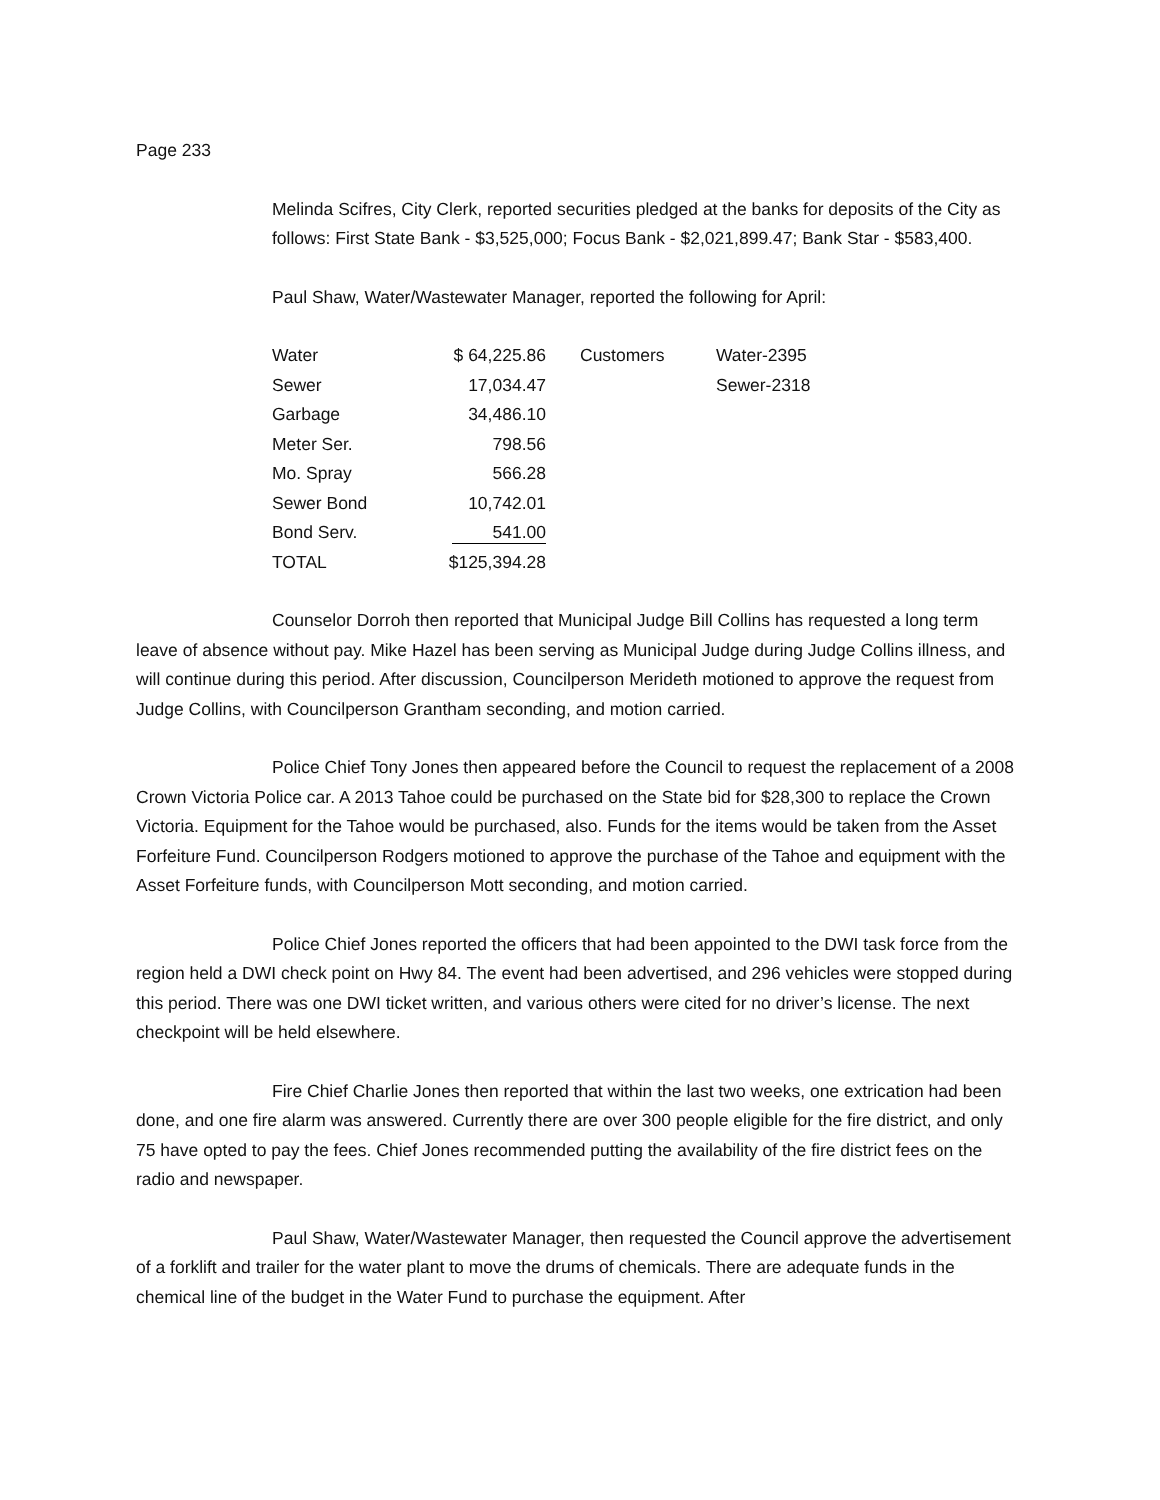Page 233
Melinda Scifres, City Clerk, reported securities pledged at the banks for deposits of the City as follows: First State Bank - $3,525,000; Focus Bank - $2,021,899.47; Bank Star - $583,400.
Paul Shaw, Water/Wastewater Manager, reported the following for April:
| Water | $ 64,225.86 | Customers | Water-2395 |
| Sewer | 17,034.47 | | Sewer-2318 |
| Garbage | 34,486.10 | | |
| Meter Ser. | 798.56 | | |
| Mo. Spray | 566.28 | | |
| Sewer Bond | 10,742.01 | | |
| Bond Serv. | 541.00 | | |
| TOTAL | $125,394.28 | | |
Counselor Dorroh then reported that Municipal Judge Bill Collins has requested a long term leave of absence without pay. Mike Hazel has been serving as Municipal Judge during Judge Collins illness, and will continue during this period. After discussion, Councilperson Merideth motioned to approve the request from Judge Collins, with Councilperson Grantham seconding, and motion carried.
Police Chief Tony Jones then appeared before the Council to request the replacement of a 2008 Crown Victoria Police car. A 2013 Tahoe could be purchased on the State bid for $28,300 to replace the Crown Victoria. Equipment for the Tahoe would be purchased, also. Funds for the items would be taken from the Asset Forfeiture Fund. Councilperson Rodgers motioned to approve the purchase of the Tahoe and equipment with the Asset Forfeiture funds, with Councilperson Mott seconding, and motion carried.
Police Chief Jones reported the officers that had been appointed to the DWI task force from the region held a DWI check point on Hwy 84. The event had been advertised, and 296 vehicles were stopped during this period. There was one DWI ticket written, and various others were cited for no driver’s license. The next checkpoint will be held elsewhere.
Fire Chief Charlie Jones then reported that within the last two weeks, one extrication had been done, and one fire alarm was answered. Currently there are over 300 people eligible for the fire district, and only 75 have opted to pay the fees. Chief Jones recommended putting the availability of the fire district fees on the radio and newspaper.
Paul Shaw, Water/Wastewater Manager, then requested the Council approve the advertisement of a forklift and trailer for the water plant to move the drums of chemicals. There are adequate funds in the chemical line of the budget in the Water Fund to purchase the equipment. After